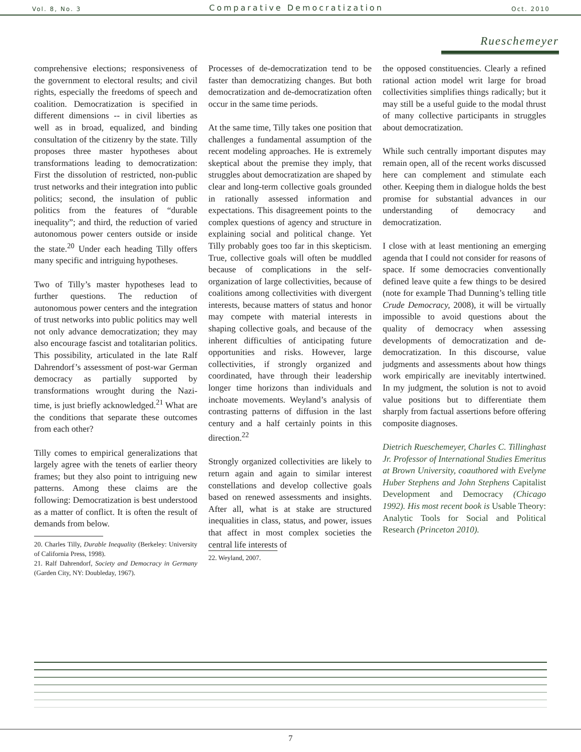Vol. 8, No. 3 Comparative Democratization Oct. 2010
Rueschemeyer
comprehensive elections; responsiveness of the government to electoral results; and civil rights, especially the freedoms of speech and coalition. Democratization is specified in different dimensions -- in civil liberties as well as in broad, equalized, and binding consultation of the citizenry by the state. Tilly proposes three master hypotheses about transformations leading to democratization: First the dissolution of restricted, non-public trust networks and their integration into public politics; second, the insulation of public politics from the features of “durable inequality”; and third, the reduction of varied autonomous power centers outside or inside the state.<sup>20</sup> Under each heading Tilly offers many specific and intriguing hypotheses.
Two of Tilly’s master hypotheses lead to further questions. The reduction of autonomous power centers and the integration of trust networks into public politics may well not only advance democratization; they may also encourage fascist and totalitarian politics. This possibility, articulated in the late Ralf Dahrendorf’s assessment of post-war German democracy as partially supported by transformations wrought during the Nazi-time, is just briefly acknowledged.<sup>21</sup> What are the conditions that separate these outcomes from each other?
Tilly comes to empirical generalizations that largely agree with the tenets of earlier theory frames; but they also point to intriguing new patterns. Among these claims are the following: Democratization is best understood as a matter of conflict. It is often the result of demands from below.
20. Charles Tilly, Durable Inequality (Berkeley: University of California Press, 1998).
21. Ralf Dahrendorf, Society and Democracy in Germany (Garden City, NY: Doubleday, 1967).
Processes of de-democratization tend to be faster than democratizing changes. But both democratization and de-democratization often occur in the same time periods.
At the same time, Tilly takes one position that challenges a fundamental assumption of the recent modeling approaches. He is extremely skeptical about the premise they imply, that struggles about democratization are shaped by clear and long-term collective goals grounded in rationally assessed information and expectations. This disagreement points to the complex questions of agency and structure in explaining social and political change. Yet Tilly probably goes too far in this skepticism. True, collective goals will often be muddled because of complications in the self-organization of large collectivities, because of coalitions among collectivities with divergent interests, because matters of status and honor may compete with material interests in shaping collective goals, and because of the inherent difficulties of anticipating future opportunities and risks. However, large collectivities, if strongly organized and coordinated, have through their leadership longer time horizons than individuals and inchoate movements. Weyland’s analysis of contrasting patterns of diffusion in the last century and a half certainly points in this direction.<sup>22</sup>
Strongly organized collectivities are likely to return again and again to similar interest constellations and develop collective goals based on renewed assessments and insights. After all, what is at stake are structured inequalities in class, status, and power, issues that affect in most complex societies the central life interests of
22. Weyland, 2007.
the opposed constituencies. Clearly a refined rational action model writ large for broad collectivities simplifies things radically; but it may still be a useful guide to the modal thrust of many collective participants in struggles about democratization.
While such centrally important disputes may remain open, all of the recent works discussed here can complement and stimulate each other. Keeping them in dialogue holds the best promise for substantial advances in our understanding of democracy and democratization.
I close with at least mentioning an emerging agenda that I could not consider for reasons of space. If some democracies conventionally defined leave quite a few things to be desired (note for example Thad Dunning’s telling title Crude Democracy, 2008), it will be virtually impossible to avoid questions about the quality of democracy when assessing developments of democratization and de-democratization. In this discourse, value judgments and assessments about how things work empirically are inevitably intertwined. In my judgment, the solution is not to avoid value positions but to differentiate them sharply from factual assertions before offering composite diagnoses.
Dietrich Rueschemeyer, Charles C. Tillinghast Jr. Professor of International Studies Emeritus at Brown University, coauthored with Evelyne Huber Stephens and John Stephens Capitalist Development and Democracy (Chicago 1992). His most recent book is Usable Theory: Analytic Tools for Social and Political Research (Princeton 2010).
7